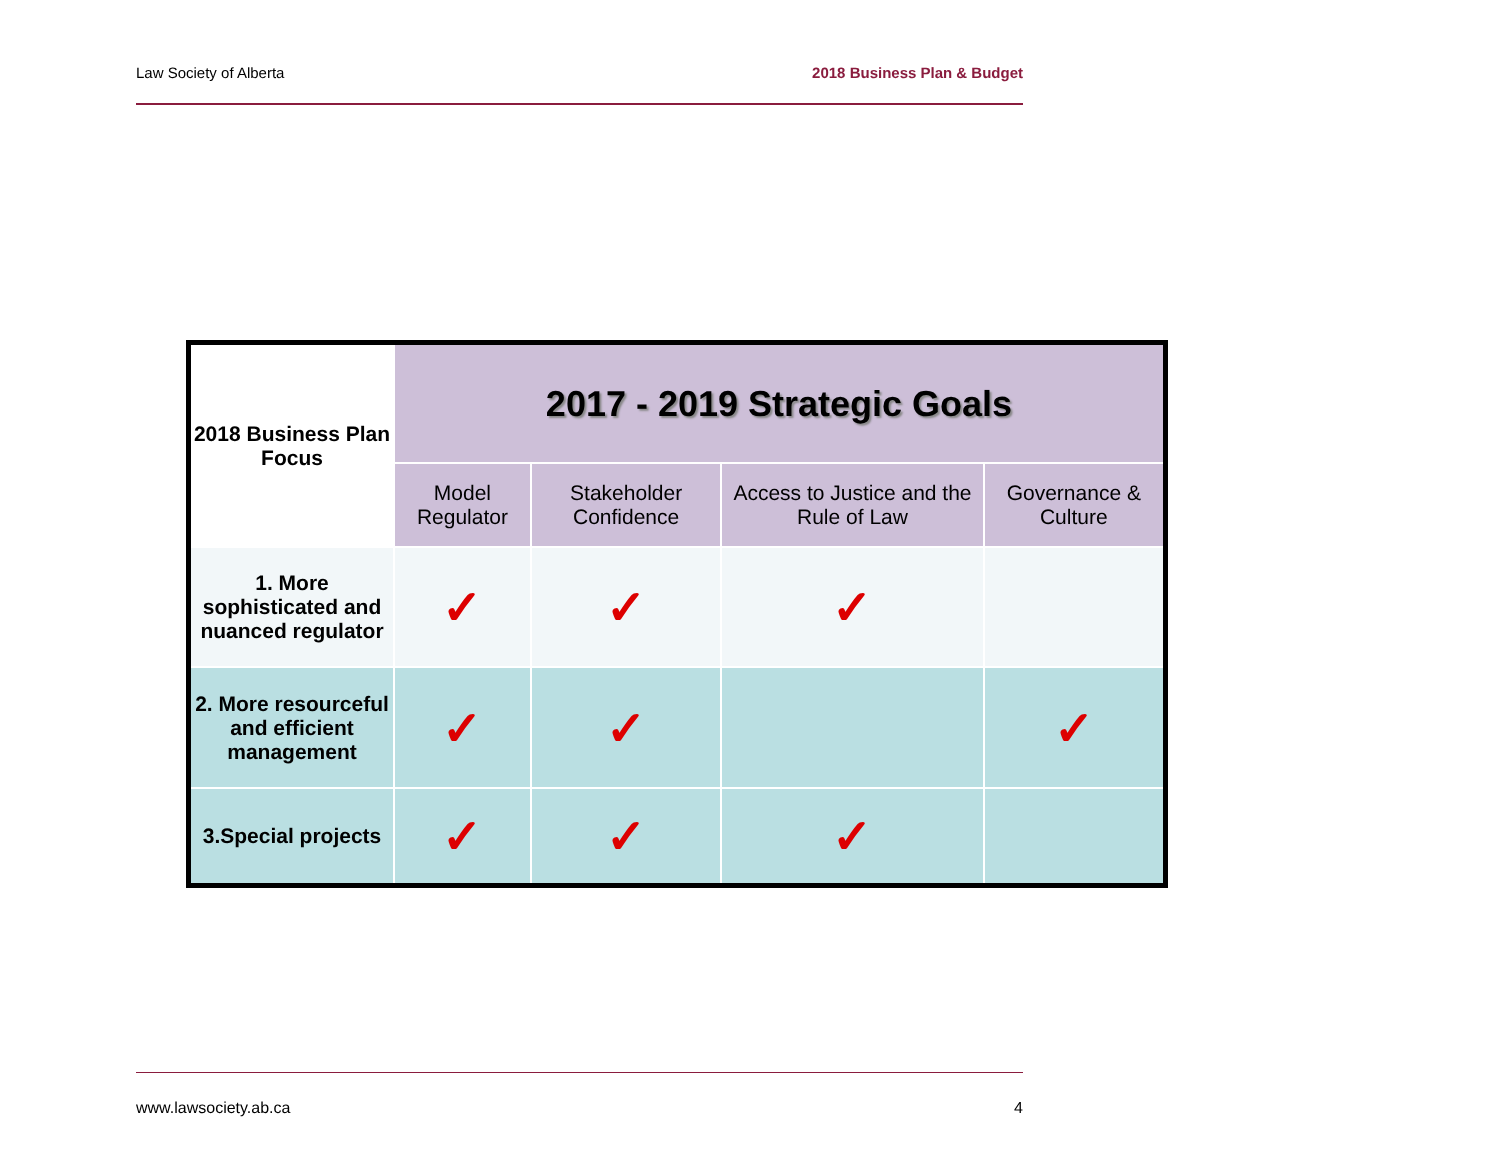Law Society of Alberta 2018 Business Plan & Budget
| 2018 Business Plan Focus | 2017 - 2019 Strategic Goals | | | |
| --- | --- | --- | --- | --- |
| | Model Regulator | Stakeholder Confidence | Access to Justice and the Rule of Law | Governance & Culture |
| 1. More sophisticated and nuanced regulator | ✓ | ✓ | ✓ | |
| 2. More resourceful and efficient management | ✓ | ✓ | | ✓ |
| 3.Special projects | ✓ | ✓ | ✓ | |
www.lawsociety.ab.ca 4